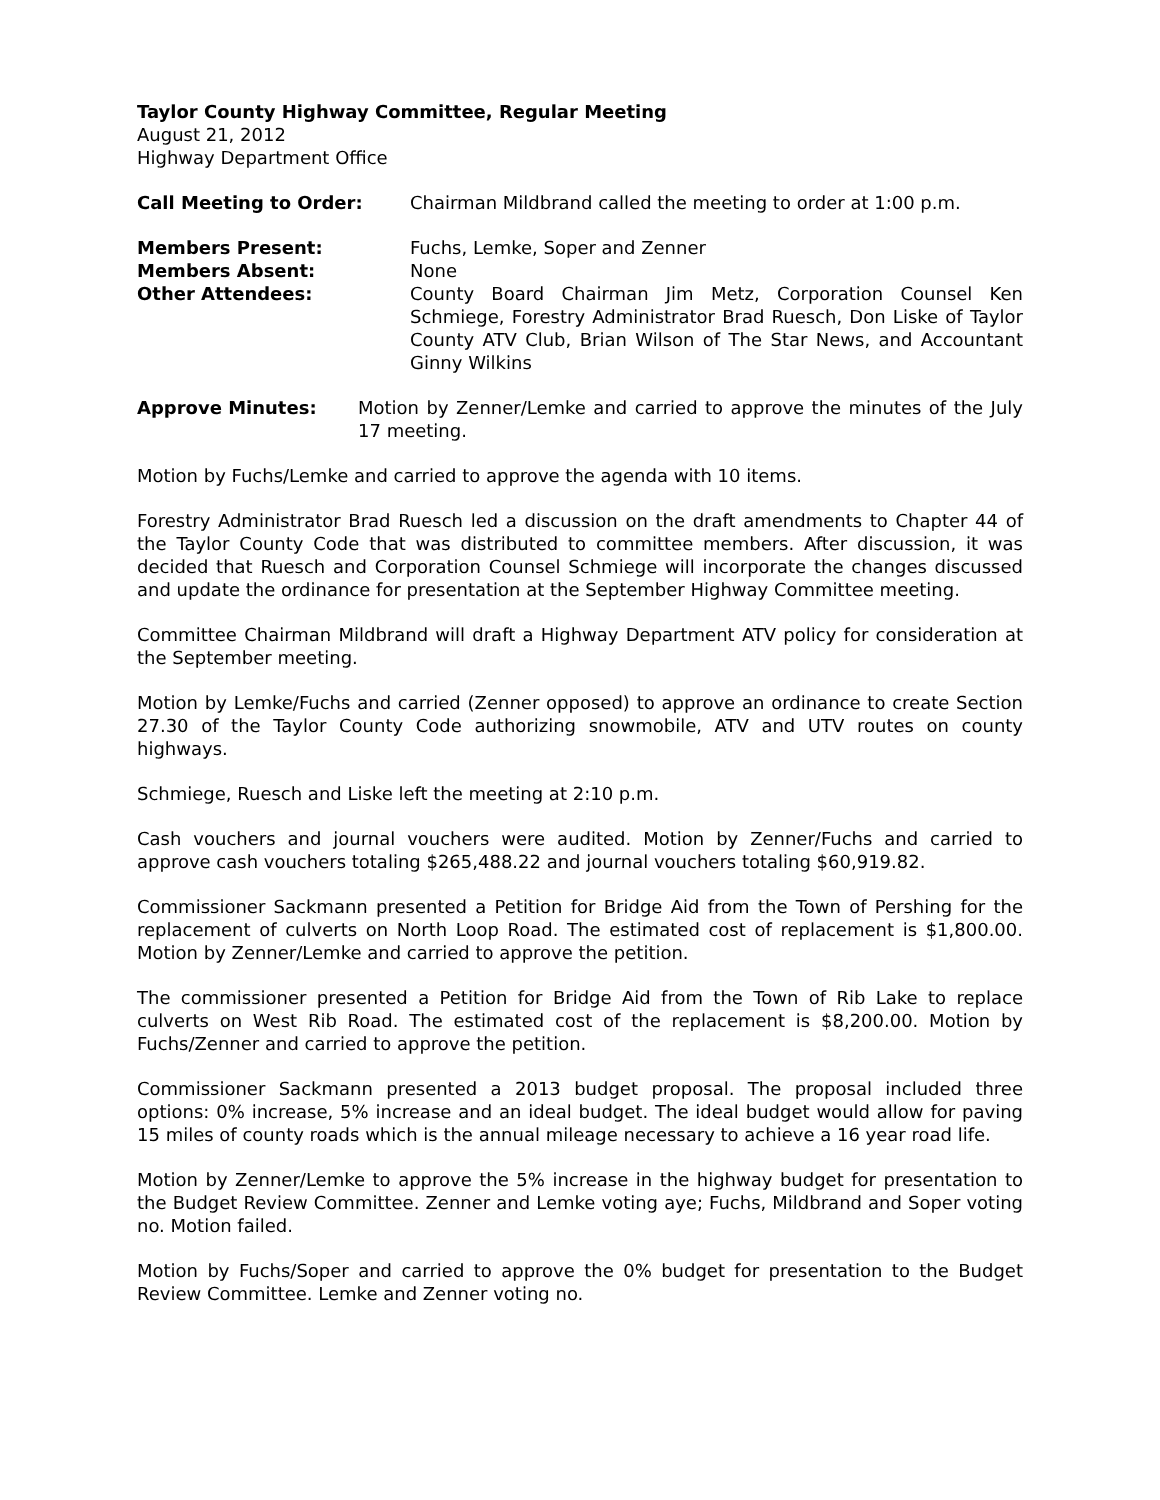Taylor County Highway Committee, Regular Meeting
August 21, 2012
Highway Department Office
Call Meeting to Order: Chairman Mildbrand called the meeting to order at 1:00 p.m.
Members Present: Fuchs, Lemke, Soper and Zenner
Members Absent: None
Other Attendees: County Board Chairman Jim Metz, Corporation Counsel Ken Schmiege, Forestry Administrator Brad Ruesch, Don Liske of Taylor County ATV Club, Brian Wilson of The Star News, and Accountant Ginny Wilkins
Approve Minutes: Motion by Zenner/Lemke and carried to approve the minutes of the July 17 meeting.
Motion by Fuchs/Lemke and carried to approve the agenda with 10 items.
Forestry Administrator Brad Ruesch led a discussion on the draft amendments to Chapter 44 of the Taylor County Code that was distributed to committee members. After discussion, it was decided that Ruesch and Corporation Counsel Schmiege will incorporate the changes discussed and update the ordinance for presentation at the September Highway Committee meeting.
Committee Chairman Mildbrand will draft a Highway Department ATV policy for consideration at the September meeting.
Motion by Lemke/Fuchs and carried (Zenner opposed) to approve an ordinance to create Section 27.30 of the Taylor County Code authorizing snowmobile, ATV and UTV routes on county highways.
Schmiege, Ruesch and Liske left the meeting at 2:10 p.m.
Cash vouchers and journal vouchers were audited. Motion by Zenner/Fuchs and carried to approve cash vouchers totaling $265,488.22 and journal vouchers totaling $60,919.82.
Commissioner Sackmann presented a Petition for Bridge Aid from the Town of Pershing for the replacement of culverts on North Loop Road. The estimated cost of replacement is $1,800.00. Motion by Zenner/Lemke and carried to approve the petition.
The commissioner presented a Petition for Bridge Aid from the Town of Rib Lake to replace culverts on West Rib Road. The estimated cost of the replacement is $8,200.00. Motion by Fuchs/Zenner and carried to approve the petition.
Commissioner Sackmann presented a 2013 budget proposal. The proposal included three options: 0% increase, 5% increase and an ideal budget. The ideal budget would allow for paving 15 miles of county roads which is the annual mileage necessary to achieve a 16 year road life.
Motion by Zenner/Lemke to approve the 5% increase in the highway budget for presentation to the Budget Review Committee. Zenner and Lemke voting aye; Fuchs, Mildbrand and Soper voting no. Motion failed.
Motion by Fuchs/Soper and carried to approve the 0% budget for presentation to the Budget Review Committee. Lemke and Zenner voting no.